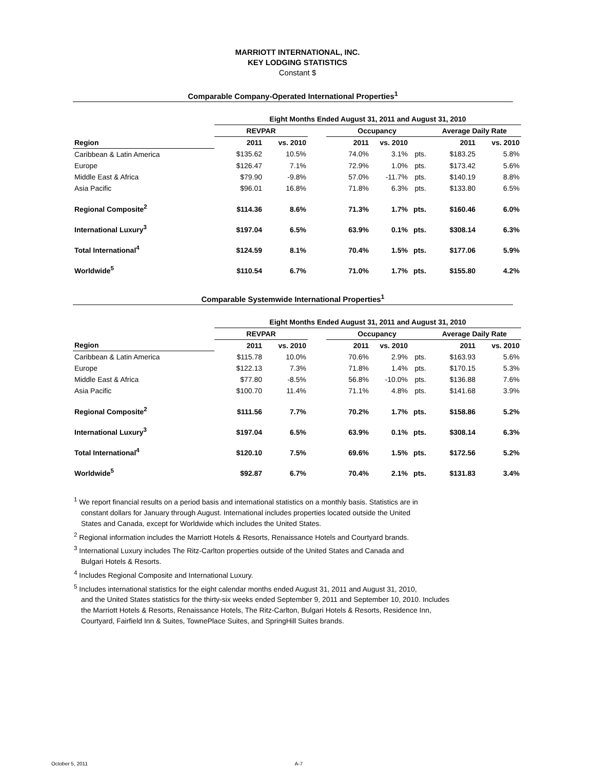MARRIOTT INTERNATIONAL, INC.
KEY LODGING STATISTICS
Constant $
Comparable Company-Operated International Properties<sup>1</sup>
| | Eight Months Ended August 31, 2011 and August 31, 2010 | | | | | | | |
| --- | --- | --- | --- | --- | --- | --- | --- | --- |
| | REVPAR | | | Occupancy | | | Average Daily Rate | |
| Region | 2011 | vs. 2010 | | 2011 | vs. 2010 | | 2011 | vs. 2010 |
| Caribbean & Latin America | $135.62 | 10.5% | | 74.0% | 3.1% | pts. | $183.25 | 5.8% |
| Europe | $126.47 | 7.1% | | 72.9% | 1.0% | pts. | $173.42 | 5.6% |
| Middle East & Africa | $79.90 | -9.8% | | 57.0% | -11.7% | pts. | $140.19 | 8.8% |
| Asia Pacific | $96.01 | 16.8% | | 71.8% | 6.3% | pts. | $133.80 | 6.5% |
| Regional Composite<sup>2</sup> | $114.36 | 8.6% | | 71.3% | 1.7% | pts. | $160.46 | 6.0% |
| International Luxury<sup>3</sup> | $197.04 | 6.5% | | 63.9% | 0.1% | pts. | $308.14 | 6.3% |
| Total International<sup>4</sup> | $124.59 | 8.1% | | 70.4% | 1.5% | pts. | $177.06 | 5.9% |
| Worldwide<sup>5</sup> | $110.54 | 6.7% | | 71.0% | 1.7% | pts. | $155.80 | 4.2% |
Comparable Systemwide International Properties<sup>1</sup>
| | Eight Months Ended August 31, 2011 and August 31, 2010 | | | | | | | |
| --- | --- | --- | --- | --- | --- | --- | --- | --- |
| | REVPAR | | | Occupancy | | | Average Daily Rate | |
| Region | 2011 | vs. 2010 | | 2011 | vs. 2010 | | 2011 | vs. 2010 |
| Caribbean & Latin America | $115.78 | 10.0% | | 70.6% | 2.9% | pts. | $163.93 | 5.6% |
| Europe | $122.13 | 7.3% | | 71.8% | 1.4% | pts. | $170.15 | 5.3% |
| Middle East & Africa | $77.80 | -8.5% | | 56.8% | -10.0% | pts. | $136.88 | 7.6% |
| Asia Pacific | $100.70 | 11.4% | | 71.1% | 4.8% | pts. | $141.68 | 3.9% |
| Regional Composite<sup>2</sup> | $111.56 | 7.7% | | 70.2% | 1.7% | pts. | $158.86 | 5.2% |
| International Luxury<sup>3</sup> | $197.04 | 6.5% | | 63.9% | 0.1% | pts. | $308.14 | 6.3% |
| Total International<sup>4</sup> | $120.10 | 7.5% | | 69.6% | 1.5% | pts. | $172.56 | 5.2% |
| Worldwide<sup>5</sup> | $92.87 | 6.7% | | 70.4% | 2.1% | pts. | $131.83 | 3.4% |
<sup>1</sup> We report financial results on a period basis and international statistics on a monthly basis. Statistics are in
constant dollars for January through August. International includes properties located outside the United
States and Canada, except for Worldwide which includes the United States.
<sup>2</sup> Regional information includes the Marriott Hotels & Resorts, Renaissance Hotels and Courtyard brands.
<sup>3</sup> International Luxury includes The Ritz-Carlton properties outside of the United States and Canada and
Bulgari Hotels & Resorts.
<sup>4</sup> Includes Regional Composite and International Luxury.
<sup>5</sup> Includes international statistics for the eight calendar months ended August 31, 2011 and August 31, 2010,
and the United States statistics for the thirty-six weeks ended September 9, 2011 and September 10, 2010. Includes
the Marriott Hotels & Resorts, Renaissance Hotels, The Ritz-Carlton, Bulgari Hotels & Resorts, Residence Inn,
Courtyard, Fairfield Inn & Suites, TownePlace Suites, and SpringHill Suites brands.
October 5, 2011 A-7